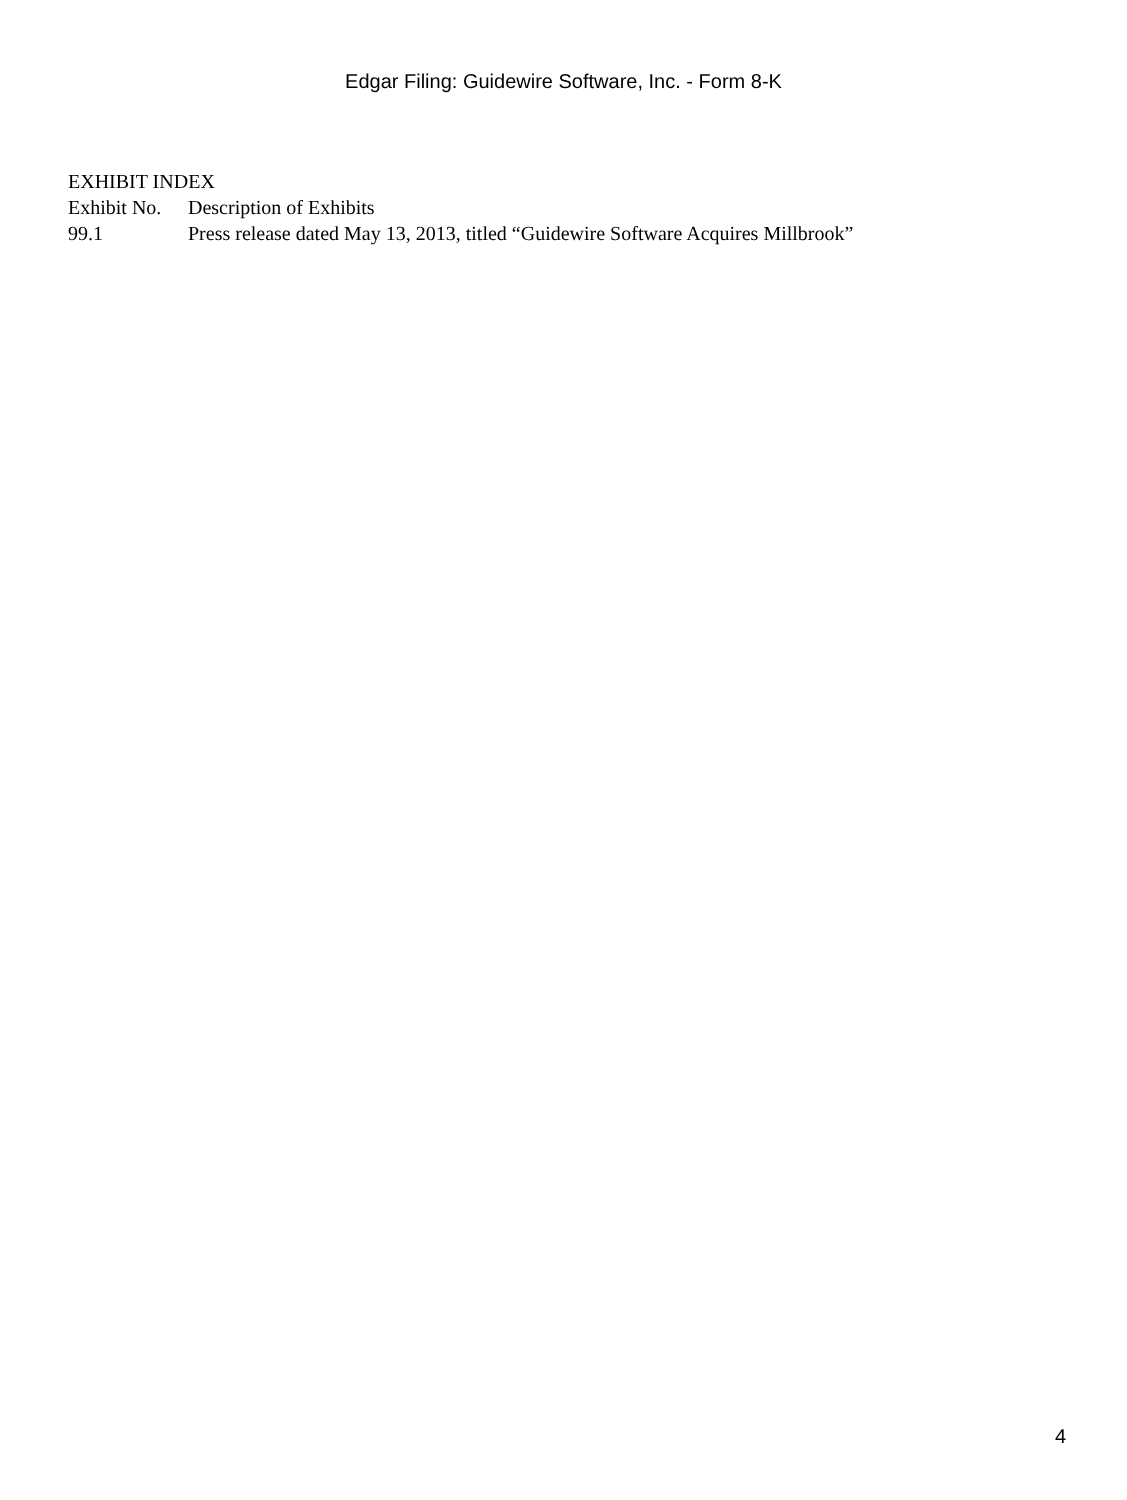Edgar Filing: Guidewire Software, Inc. - Form 8-K
EXHIBIT INDEX
| Exhibit No. | Description of Exhibits |
| --- | --- |
| 99.1 | Press release dated May 13, 2013, titled “Guidewire Software Acquires Millbrook” |
4